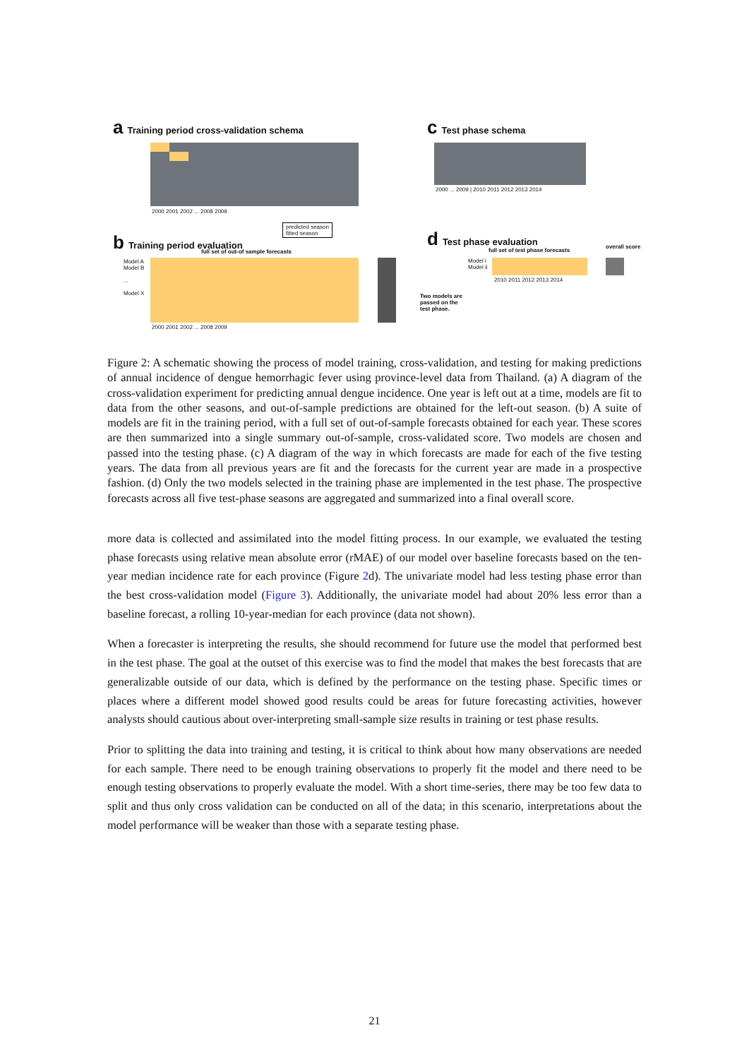a Training period cross-validation schema
2000 2001 2002 ... 2008 2009
c Test phase schema
2000 ... 2009 | 2010 2011 2012 2013 2014
predicted season
fitted season
b Training period evaluation
full set of out-of sample forecasts
Model A
Model B
...
Model X
2000 2001 2002 ... 2008 2009
d Test phase evaluation
full set of test phase forecasts
overall score
Model i
Model ii
2010 2011 2012 2013 2014
Two models are
passed on the
test phase.
Figure 2: A schematic showing the process of model training, cross-validation, and testing for making predictions of annual incidence of dengue hemorrhagic fever using province-level data from Thailand. (a) A diagram of the cross-validation experiment for predicting annual dengue incidence. One year is left out at a time, models are fit to data from the other seasons, and out-of-sample predictions are obtained for the left-out season. (b) A suite of models are fit in the training period, with a full set of out-of-sample forecasts obtained for each year. These scores are then summarized into a single summary out-of-sample, cross-validated score. Two models are chosen and passed into the testing phase. (c) A diagram of the way in which forecasts are made for each of the five testing years. The data from all previous years are fit and the forecasts for the current year are made in a prospective fashion. (d) Only the two models selected in the training phase are implemented in the test phase. The prospective forecasts across all five test-phase seasons are aggregated and summarized into a final overall score.
more data is collected and assimilated into the model fitting process. In our example, we evaluated the testing phase forecasts using relative mean absolute error (rMAE) of our model over baseline forecasts based on the ten-year median incidence rate for each province (Figure 2d). The univariate model had less testing phase error than the best cross-validation model (Figure 3). Additionally, the univariate model had about 20% less error than a baseline forecast, a rolling 10-year-median for each province (data not shown).
When a forecaster is interpreting the results, she should recommend for future use the model that performed best in the test phase. The goal at the outset of this exercise was to find the model that makes the best forecasts that are generalizable outside of our data, which is defined by the performance on the testing phase. Specific times or places where a different model showed good results could be areas for future forecasting activities, however analysts should cautious about over-interpreting small-sample size results in training or test phase results.
Prior to splitting the data into training and testing, it is critical to think about how many observations are needed for each sample. There need to be enough training observations to properly fit the model and there need to be enough testing observations to properly evaluate the model. With a short time-series, there may be too few data to split and thus only cross validation can be conducted on all of the data; in this scenario, interpretations about the model performance will be weaker than those with a separate testing phase.
21